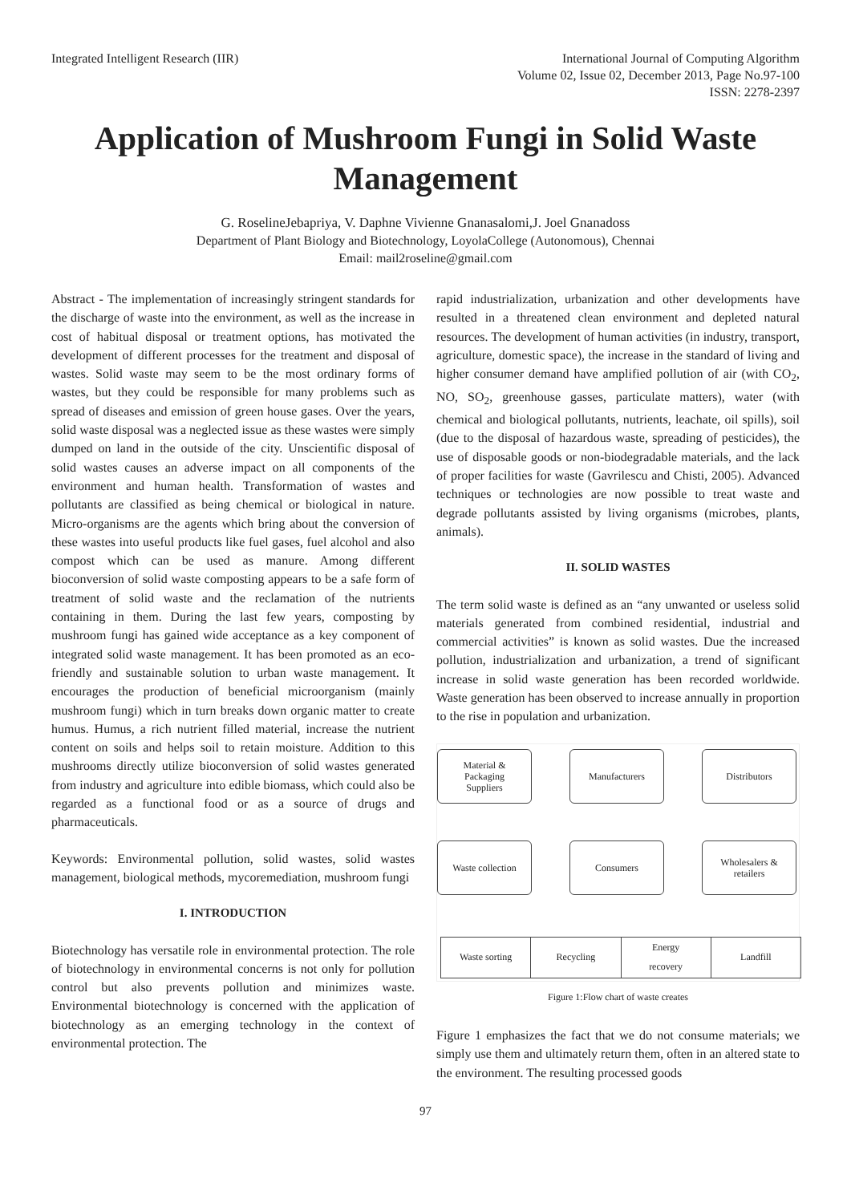Integrated Intelligent Research (IIR)
International Journal of Computing Algorithm
Volume 02, Issue 02, December 2013, Page No.97-100
ISSN: 2278-2397
Application of Mushroom Fungi in Solid Waste Management
G. RoselineJebapriya, V. Daphne Vivienne Gnanasalomi,J. Joel Gnanadoss
Department of Plant Biology and Biotechnology, LoyolaCollege (Autonomous), Chennai
Email: mail2roseline@gmail.com
Abstract - The implementation of increasingly stringent standards for the discharge of waste into the environment, as well as the increase in cost of habitual disposal or treatment options, has motivated the development of different processes for the treatment and disposal of wastes. Solid waste may seem to be the most ordinary forms of wastes, but they could be responsible for many problems such as spread of diseases and emission of green house gases. Over the years, solid waste disposal was a neglected issue as these wastes were simply dumped on land in the outside of the city. Unscientific disposal of solid wastes causes an adverse impact on all components of the environment and human health. Transformation of wastes and pollutants are classified as being chemical or biological in nature. Micro-organisms are the agents which bring about the conversion of these wastes into useful products like fuel gases, fuel alcohol and also compost which can be used as manure. Among different bioconversion of solid waste composting appears to be a safe form of treatment of solid waste and the reclamation of the nutrients containing in them. During the last few years, composting by mushroom fungi has gained wide acceptance as a key component of integrated solid waste management. It has been promoted as an eco-friendly and sustainable solution to urban waste management. It encourages the production of beneficial microorganism (mainly mushroom fungi) which in turn breaks down organic matter to create humus. Humus, a rich nutrient filled material, increase the nutrient content on soils and helps soil to retain moisture. Addition to this mushrooms directly utilize bioconversion of solid wastes generated from industry and agriculture into edible biomass, which could also be regarded as a functional food or as a source of drugs and pharmaceuticals.
Keywords: Environmental pollution, solid wastes, solid wastes management, biological methods, mycoremediation, mushroom fungi
I. INTRODUCTION
Biotechnology has versatile role in environmental protection. The role of biotechnology in environmental concerns is not only for pollution control but also prevents pollution and minimizes waste. Environmental biotechnology is concerned with the application of biotechnology as an emerging technology in the context of environmental protection. The
rapid industrialization, urbanization and other developments have resulted in a threatened clean environment and depleted natural resources. The development of human activities (in industry, transport, agriculture, domestic space), the increase in the standard of living and higher consumer demand have amplified pollution of air (with CO<sub>2</sub>, NO, SO<sub>2</sub>, greenhouse gasses, particulate matters), water (with chemical and biological pollutants, nutrients, leachate, oil spills), soil (due to the disposal of hazardous waste, spreading of pesticides), the use of disposable goods or non-biodegradable materials, and the lack of proper facilities for waste (Gavrilescu and Chisti, 2005). Advanced techniques or technologies are now possible to treat waste and degrade pollutants assisted by living organisms (microbes, plants, animals).
II. SOLID WASTES
The term solid waste is defined as an “any unwanted or useless solid materials generated from combined residential, industrial and commercial activities” is known as solid wastes. Due the increased pollution, industrialization and urbanization, a trend of significant increase in solid waste generation has been recorded worldwide. Waste generation has been observed to increase annually in proportion to the rise in population and urbanization.
Material &
Packaging
Suppliers
Manufacturers Distributors
Waste collection Consumers
Wholesalers &
retailers
Waste sorting Recycling Energy
recovery
Landfill
Figure 1:Flow chart of waste creates
Figure 1 emphasizes the fact that we do not consume materials; we simply use them and ultimately return them, often in an altered state to the environment. The resulting processed goods
97